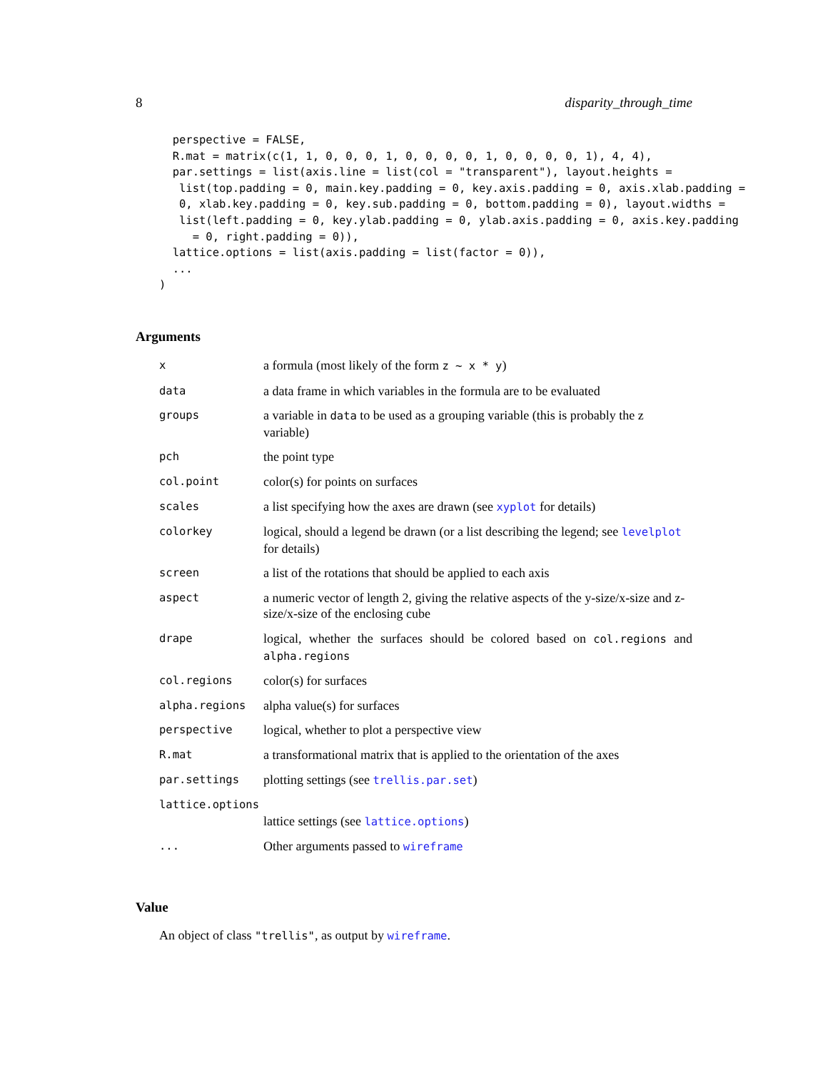8 disparity_through_time
  perspective = FALSE,
  R.mat = matrix(c(1, 1, 0, 0, 0, 1, 0, 0, 0, 0, 1, 0, 0, 0, 0, 1), 4, 4),
  par.settings = list(axis.line = list(col = "transparent"), layout.heights =
   list(top.padding = 0, main.key.padding = 0, key.axis.padding = 0, axis.xlab.padding =
   0, xlab.key.padding = 0, key.sub.padding = 0, bottom.padding = 0), layout.widths =
   list(left.padding = 0, key.ylab.padding = 0, ylab.axis.padding = 0, axis.key.padding
     = 0, right.padding = 0)),
  lattice.options = list(axis.padding = list(factor = 0)),
  ...
)
Arguments
| x | a formula (most likely of the form z ~ x * y ) |
| data | a data frame in which variables in the formula are to be evaluated |
| groups | a variable in data to be used as a grouping variable (this is probably the z variable) |
| pch | the point type |
| col.point | color(s) for points on surfaces |
| scales | a list specifying how the axes are drawn (see xyplot for details) |
| colorkey | logical, should a legend be drawn (or a list describing the legend; see levelplot for details) |
| screen | a list of the rotations that should be applied to each axis |
| aspect | a numeric vector of length 2, giving the relative aspects of the y-size/x-size and z-size/x-size of the enclosing cube |
| drape | logical, whether the surfaces should be colored based on col.regions and alpha.regions |
| col.regions | color(s) for surfaces |
| alpha.regions | alpha value(s) for surfaces |
| perspective | logical, whether to plot a perspective view |
| R.mat | a transformational matrix that is applied to the orientation of the axes |
| par.settings | plotting settings (see trellis.par.set ) |
| lattice.options | |
| | lattice settings (see lattice.options ) |
| ... | Other arguments passed to wireframe |
Value
An object of class "trellis", as output by wireframe.